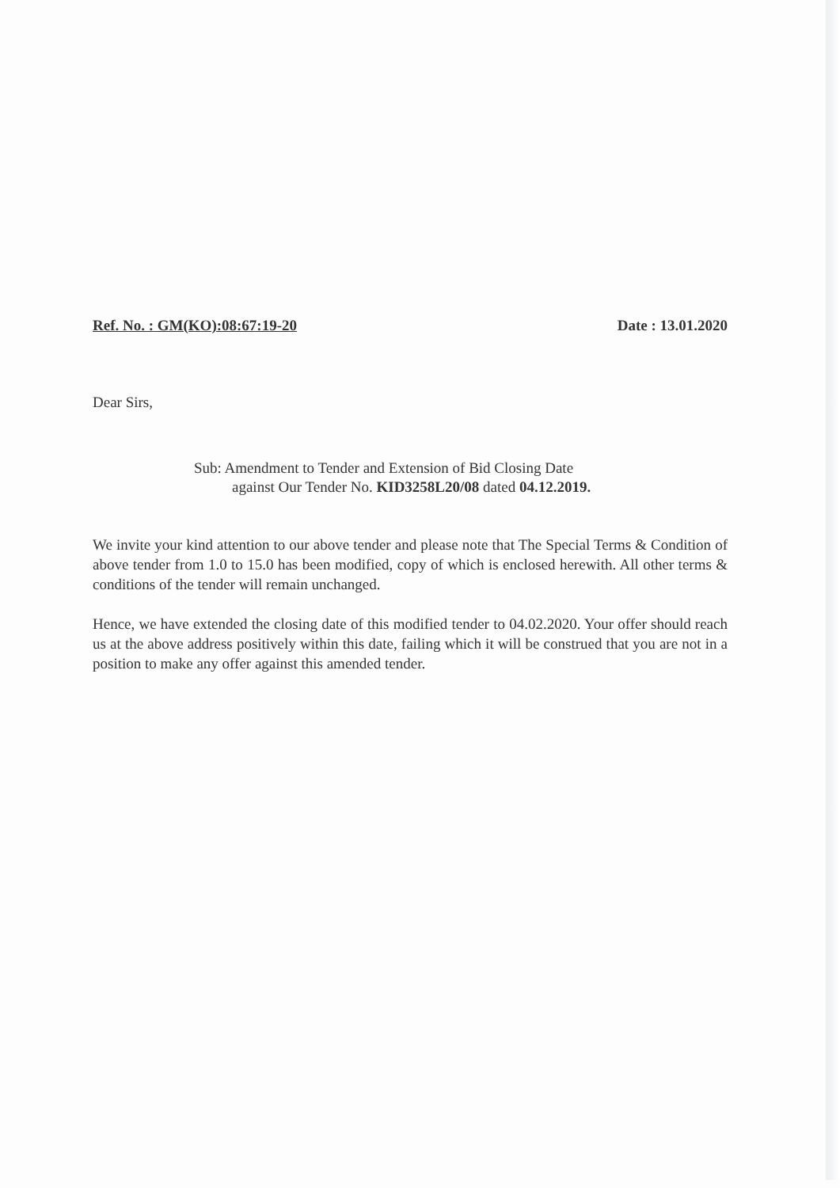Ref. No. : GM(KO):08:67:19-20 Date : 13.01.2020
Dear Sirs,
Sub: Amendment to Tender and Extension of Bid Closing Date
against Our Tender No. KID3258L20/08 dated 04.12.2019.
We invite your kind attention to our above tender and please note that The Special Terms & Condition of above tender from 1.0 to 15.0 has been modified, copy of which is enclosed herewith. All other terms & conditions of the tender will remain unchanged.
Hence, we have extended the closing date of this modified tender to 04.02.2020. Your offer should reach us at the above address positively within this date, failing which it will be construed that you are not in a position to make any offer against this amended tender.